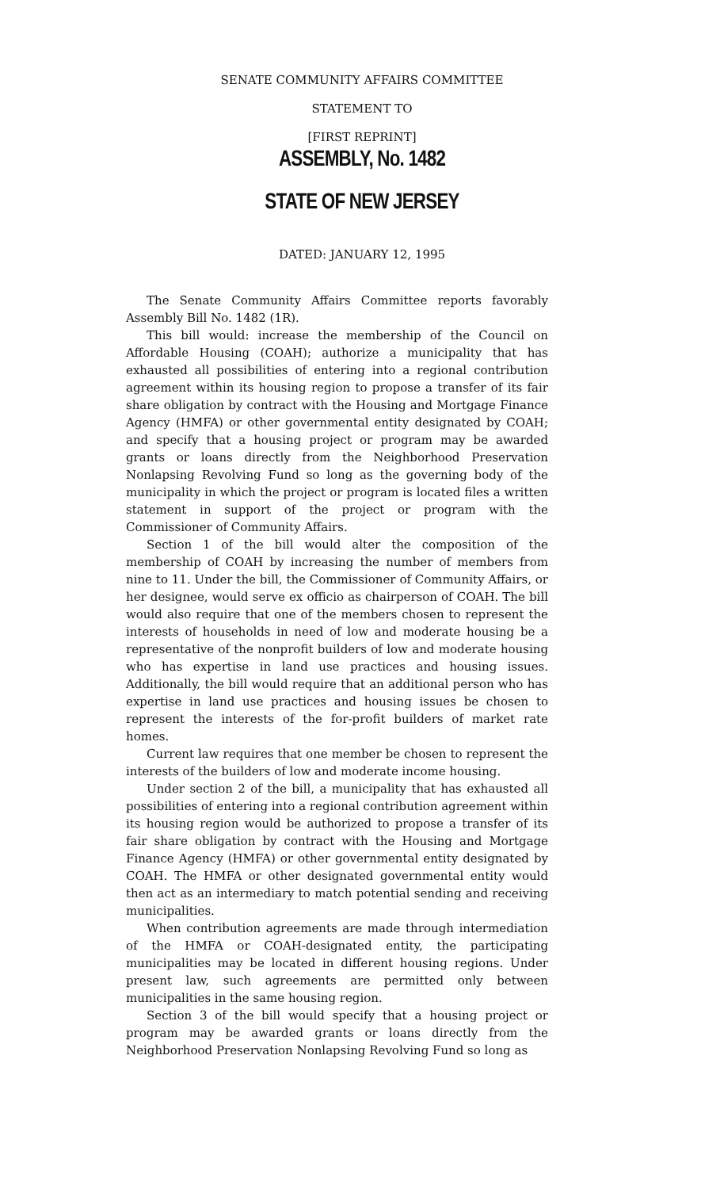SENATE COMMUNITY AFFAIRS COMMITTEE
STATEMENT TO
[FIRST REPRINT]
ASSEMBLY, No. 1482
STATE OF NEW JERSEY
DATED: JANUARY 12, 1995
The Senate Community Affairs Committee reports favorably Assembly Bill No. 1482 (1R).
This bill would: increase the membership of the Council on Affordable Housing (COAH); authorize a municipality that has exhausted all possibilities of entering into a regional contribution agreement within its housing region to propose a transfer of its fair share obligation by contract with the Housing and Mortgage Finance Agency (HMFA) or other governmental entity designated by COAH; and specify that a housing project or program may be awarded grants or loans directly from the Neighborhood Preservation Nonlapsing Revolving Fund so long as the governing body of the municipality in which the project or program is located files a written statement in support of the project or program with the Commissioner of Community Affairs.
Section 1 of the bill would alter the composition of the membership of COAH by increasing the number of members from nine to 11. Under the bill, the Commissioner of Community Affairs, or her designee, would serve ex officio as chairperson of COAH. The bill would also require that one of the members chosen to represent the interests of households in need of low and moderate housing be a representative of the nonprofit builders of low and moderate housing who has expertise in land use practices and housing issues. Additionally, the bill would require that an additional person who has expertise in land use practices and housing issues be chosen to represent the interests of the for-profit builders of market rate homes.
Current law requires that one member be chosen to represent the interests of the builders of low and moderate income housing.
Under section 2 of the bill, a municipality that has exhausted all possibilities of entering into a regional contribution agreement within its housing region would be authorized to propose a transfer of its fair share obligation by contract with the Housing and Mortgage Finance Agency (HMFA) or other governmental entity designated by COAH. The HMFA or other designated governmental entity would then act as an intermediary to match potential sending and receiving municipalities.
When contribution agreements are made through intermediation of the HMFA or COAH-designated entity, the participating municipalities may be located in different housing regions. Under present law, such agreements are permitted only between municipalities in the same housing region.
Section 3 of the bill would specify that a housing project or program may be awarded grants or loans directly from the Neighborhood Preservation Nonlapsing Revolving Fund so long as